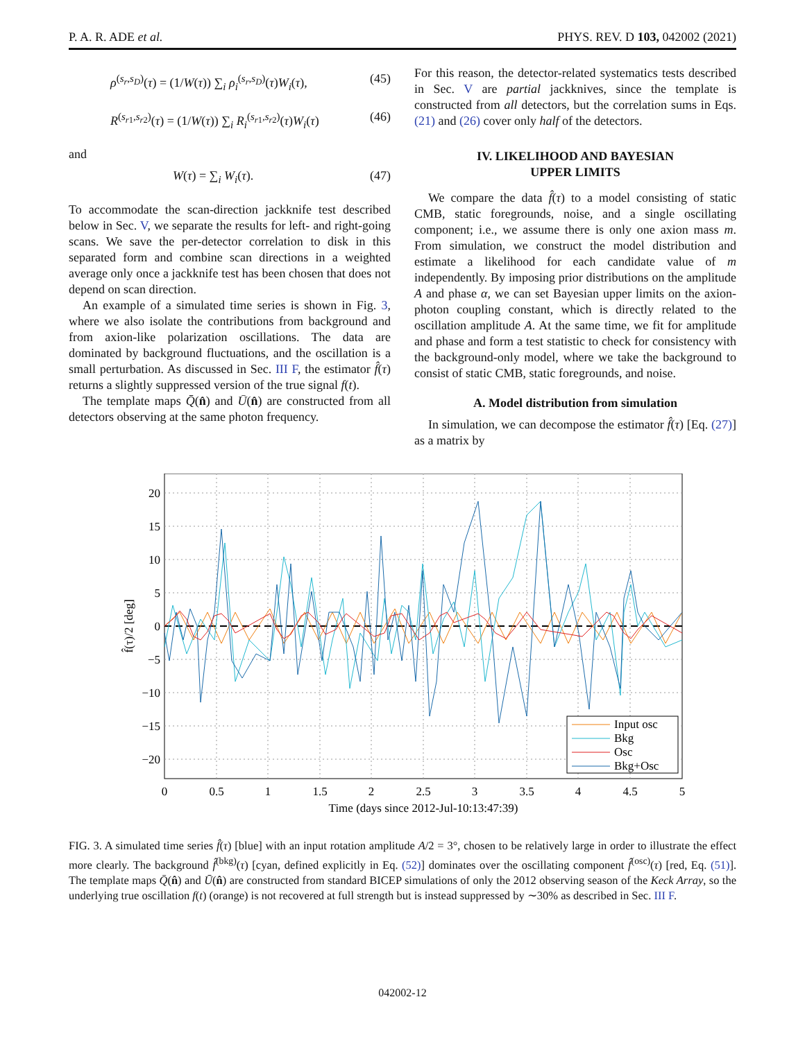P. A. R. ADE et al. PHYS. REV. D 103, 042002 (2021)
ρ<sup>(s<sub>r</sub>,s<sub>D</sub>)</sup>(τ) = (1/W(τ)) ∑<sub>i</sub> ρ<sub>i</sub><sup>(s<sub>r</sub>,s<sub>D</sub>)</sup>(τ)W<sub>i</sub>(τ), (45)
R<sup>(s<sub>r1</sub>,s<sub>r2</sub>)</sup>(τ) = (1/W(τ)) ∑<sub>i</sub> R<sub>i</sub><sup>(s<sub>r1</sub>,s<sub>r2</sub>)</sup>(τ)W<sub>i</sub>(τ) (46)
and
W(τ) = ∑<sub>i</sub> W<sub>i</sub>(τ). (47)
To accommodate the scan-direction jackknife test described below in Sec. V, we separate the results for left- and right-going scans. We save the per-detector correlation to disk in this separated form and combine scan directions in a weighted average only once a jackknife test has been chosen that does not depend on scan direction.
An example of a simulated time series is shown in Fig. 3, where we also isolate the contributions from background and from axion-like polarization oscillations. The data are dominated by background fluctuations, and the oscillation is a small perturbation. As discussed in Sec. III F, the estimator f̂(τ) returns a slightly suppressed version of the true signal f(t).
The template maps Q̄(n̂) and Ū(n̂) are constructed from all detectors observing at the same photon frequency.
For this reason, the detector-related systematics tests described in Sec. V are partial jackknives, since the template is constructed from all detectors, but the correlation sums in Eqs. (21) and (26) cover only half of the detectors.
IV. LIKELIHOOD AND BAYESIAN
UPPER LIMITS
We compare the data f̂(τ) to a model consisting of static CMB, static foregrounds, noise, and a single oscillating component; i.e., we assume there is only one axion mass m. From simulation, we construct the model distribution and estimate a likelihood for each candidate value of m independently. By imposing prior distributions on the amplitude A and phase α, we can set Bayesian upper limits on the axion-photon coupling constant, which is directly related to the oscillation amplitude A. At the same time, we fit for amplitude and phase and form a test statistic to check for consistency with the background-only model, where we take the background to consist of static CMB, static foregrounds, and noise.
A. Model distribution from simulation
In simulation, we can decompose the estimator f̂(τ) [Eq. (27)] as a matrix by
20
15
10
5
0
−5
−10
−15
−20
0
0.5
1
1.5
2
2.5
3
3.5
4
4.5
5
Time (days since 2012-Jul-10:13:47:39)
f̂(τ)/2 [deg]
Input osc
Bkg
Osc
Bkg+Osc
FIG. 3. A simulated time series f̂(τ) [blue] with an input rotation amplitude A/2 = 3°, chosen to be relatively large in order to illustrate the effect more clearly. The background f̂<sup>(bkg)</sup>(τ) [cyan, defined explicitly in Eq. (52)] dominates over the oscillating component f̂<sup>(osc)</sup>(τ) [red, Eq. (51)]. The template maps Q̄(n̂) and Ū(n̂) are constructed from standard BICEP simulations of only the 2012 observing season of the Keck Array, so the underlying true oscillation f(t) (orange) is not recovered at full strength but is instead suppressed by ∼30% as described in Sec. III F.
042002-12